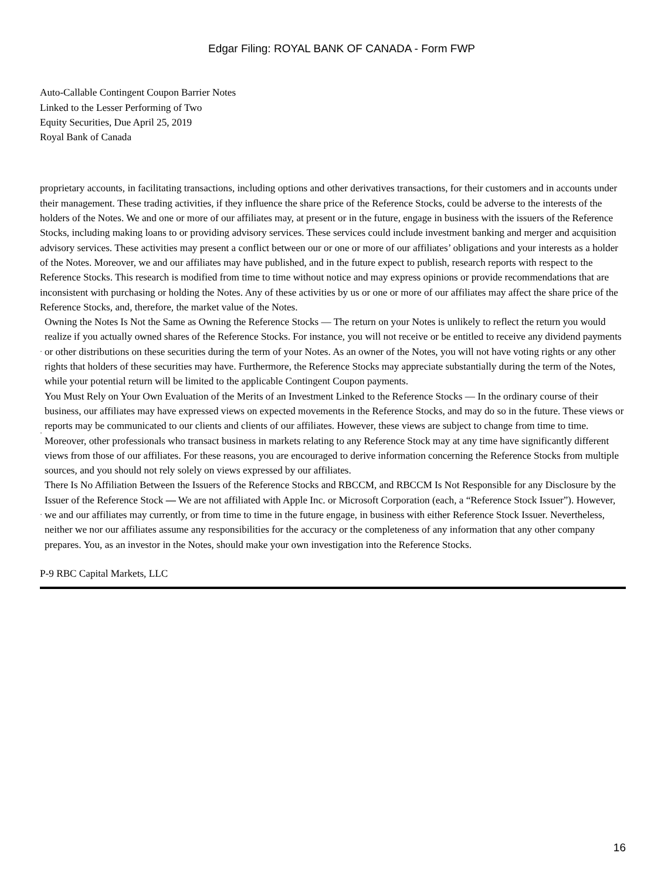Edgar Filing: ROYAL BANK OF CANADA - Form FWP
Auto-Callable Contingent Coupon Barrier Notes
Linked to the Lesser Performing of Two
Equity Securities, Due April 25, 2019
Royal Bank of Canada
proprietary accounts, in facilitating transactions, including options and other derivatives transactions, for their customers and in accounts under their management. These trading activities, if they influence the share price of the Reference Stocks, could be adverse to the interests of the holders of the Notes. We and one or more of our affiliates may, at present or in the future, engage in business with the issuers of the Reference Stocks, including making loans to or providing advisory services. These services could include investment banking and merger and acquisition advisory services. These activities may present a conflict between our or one or more of our affiliates’ obligations and your interests as a holder of the Notes. Moreover, we and our affiliates may have published, and in the future expect to publish, research reports with respect to the Reference Stocks. This research is modified from time to time without notice and may express opinions or provide recommendations that are inconsistent with purchasing or holding the Notes. Any of these activities by us or one or more of our affiliates may affect the share price of the Reference Stocks, and, therefore, the market value of the Notes.
·
Owning the Notes Is Not the Same as Owning the Reference Stocks — The return on your Notes is unlikely to reflect the return you would realize if you actually owned shares of the Reference Stocks. For instance, you will not receive or be entitled to receive any dividend payments or other distributions on these securities during the term of your Notes. As an owner of the Notes, you will not have voting rights or any other rights that holders of these securities may have. Furthermore, the Reference Stocks may appreciate substantially during the term of the Notes, while your potential return will be limited to the applicable Contingent Coupon payments.
·
You Must Rely on Your Own Evaluation of the Merits of an Investment Linked to the Reference Stocks — In the ordinary course of their business, our affiliates may have expressed views on expected movements in the Reference Stocks, and may do so in the future. These views or reports may be communicated to our clients and clients of our affiliates. However, these views are subject to change from time to time. Moreover, other professionals who transact business in markets relating to any Reference Stock may at any time have significantly different views from those of our affiliates. For these reasons, you are encouraged to derive information concerning the Reference Stocks from multiple sources, and you should not rely solely on views expressed by our affiliates.
·
There Is No Affiliation Between the Issuers of the Reference Stocks and RBCCM, and RBCCM Is Not Responsible for any Disclosure by the Issuer of the Reference Stock — We are not affiliated with Apple Inc. or Microsoft Corporation (each, a “Reference Stock Issuer”). However, we and our affiliates may currently, or from time to time in the future engage, in business with either Reference Stock Issuer. Nevertheless, neither we nor our affiliates assume any responsibilities for the accuracy or the completeness of any information that any other company prepares. You, as an investor in the Notes, should make your own investigation into the Reference Stocks.
P-9 RBC Capital Markets, LLC
16